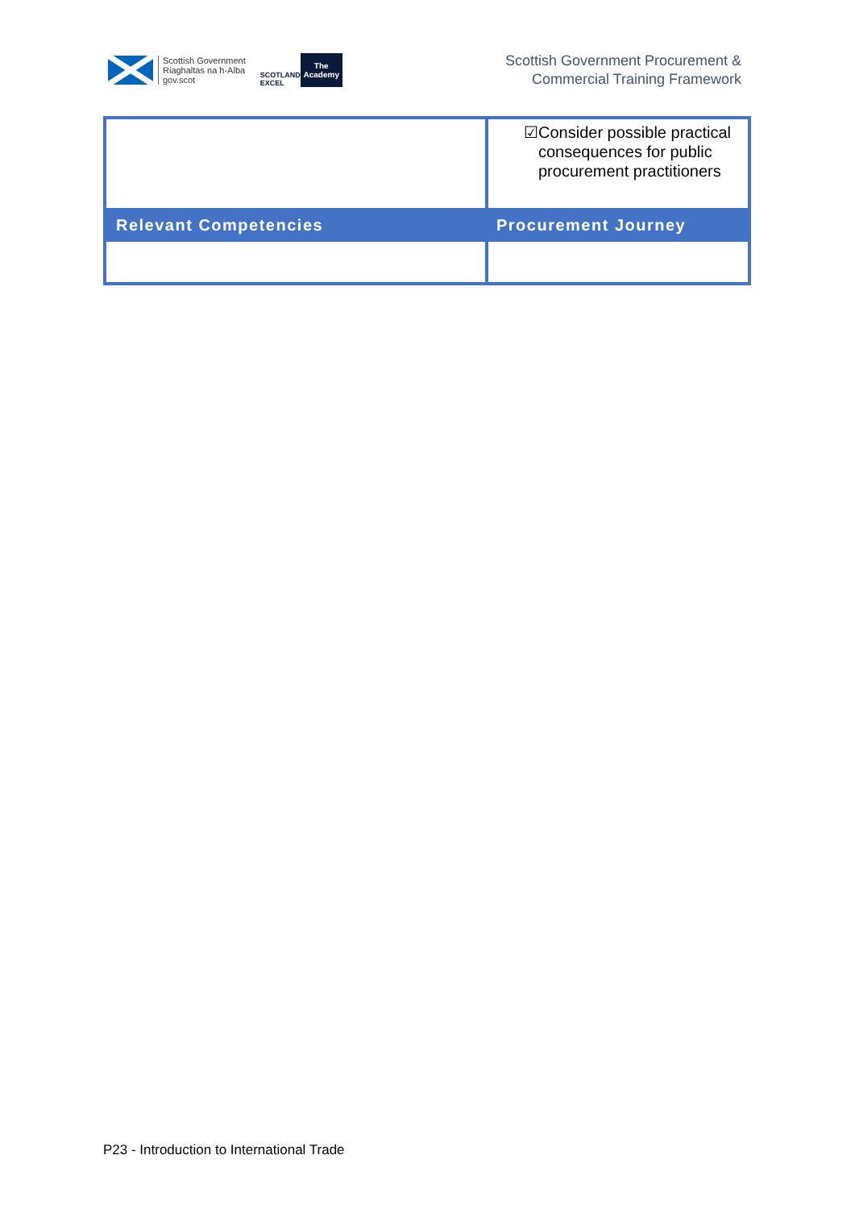Scottish Government
Riaghaltas na h-Alba
gov.scot
SCOTLAND
EXCEL
The
Academy
Scottish Government Procurement &
Commercial Training Framework
| | ☑ Consider possible practical consequences for public procurement practitioners |
| Relevant Competencies | Procurement Journey |
P23 - Introduction to International Trade